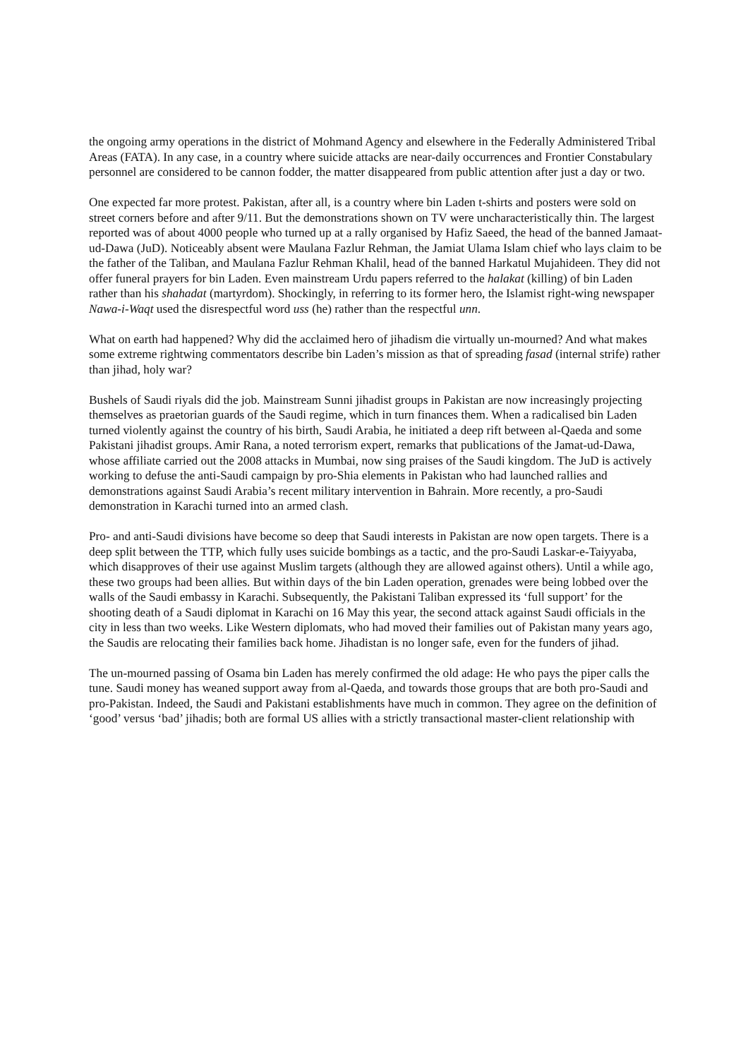the ongoing army operations in the district of Mohmand Agency and elsewhere in the Federally Administered Tribal Areas (FATA). In any case, in a country where suicide attacks are near-daily occurrences and Frontier Constabulary personnel are considered to be cannon fodder, the matter disappeared from public attention after just a day or two.
One expected far more protest. Pakistan, after all, is a country where bin Laden t-shirts and posters were sold on street corners before and after 9/11. But the demonstrations shown on TV were uncharacteristically thin. The largest reported was of about 4000 people who turned up at a rally organised by Hafiz Saeed, the head of the banned Jamaat-ud-Dawa (JuD). Noticeably absent were Maulana Fazlur Rehman, the Jamiat Ulama Islam chief who lays claim to be the father of the Taliban, and Maulana Fazlur Rehman Khalil, head of the banned Harkatul Mujahideen. They did not offer funeral prayers for bin Laden. Even mainstream Urdu papers referred to the halakat (killing) of bin Laden rather than his shahadat (martyrdom). Shockingly, in referring to its former hero, the Islamist right-wing newspaper Nawa-i-Waqt used the disrespectful word uss (he) rather than the respectful unn.
What on earth had happened? Why did the acclaimed hero of jihadism die virtually un-mourned? And what makes some extreme rightwing commentators describe bin Laden’s mission as that of spreading fasad (internal strife) rather than jihad, holy war?
Bushels of Saudi riyals did the job. Mainstream Sunni jihadist groups in Pakistan are now increasingly projecting themselves as praetorian guards of the Saudi regime, which in turn finances them. When a radicalised bin Laden turned violently against the country of his birth, Saudi Arabia, he initiated a deep rift between al-Qaeda and some Pakistani jihadist groups. Amir Rana, a noted terrorism expert, remarks that publications of the Jamat-ud-Dawa, whose affiliate carried out the 2008 attacks in Mumbai, now sing praises of the Saudi kingdom. The JuD is actively working to defuse the anti-Saudi campaign by pro-Shia elements in Pakistan who had launched rallies and demonstrations against Saudi Arabia’s recent military intervention in Bahrain. More recently, a pro-Saudi demonstration in Karachi turned into an armed clash.
Pro- and anti-Saudi divisions have become so deep that Saudi interests in Pakistan are now open targets. There is a deep split between the TTP, which fully uses suicide bombings as a tactic, and the pro-Saudi Laskar-e-Taiyyaba, which disapproves of their use against Muslim targets (although they are allowed against others). Until a while ago, these two groups had been allies. But within days of the bin Laden operation, grenades were being lobbed over the walls of the Saudi embassy in Karachi. Subsequently, the Pakistani Taliban expressed its ‘full support’ for the shooting death of a Saudi diplomat in Karachi on 16 May this year, the second attack against Saudi officials in the city in less than two weeks. Like Western diplomats, who had moved their families out of Pakistan many years ago, the Saudis are relocating their families back home. Jihadistan is no longer safe, even for the funders of jihad.
The un-mourned passing of Osama bin Laden has merely confirmed the old adage: He who pays the piper calls the tune. Saudi money has weaned support away from al-Qaeda, and towards those groups that are both pro-Saudi and pro-Pakistan. Indeed, the Saudi and Pakistani establishments have much in common. They agree on the definition of ‘good’ versus ‘bad’ jihadis; both are formal US allies with a strictly transactional master-client relationship with